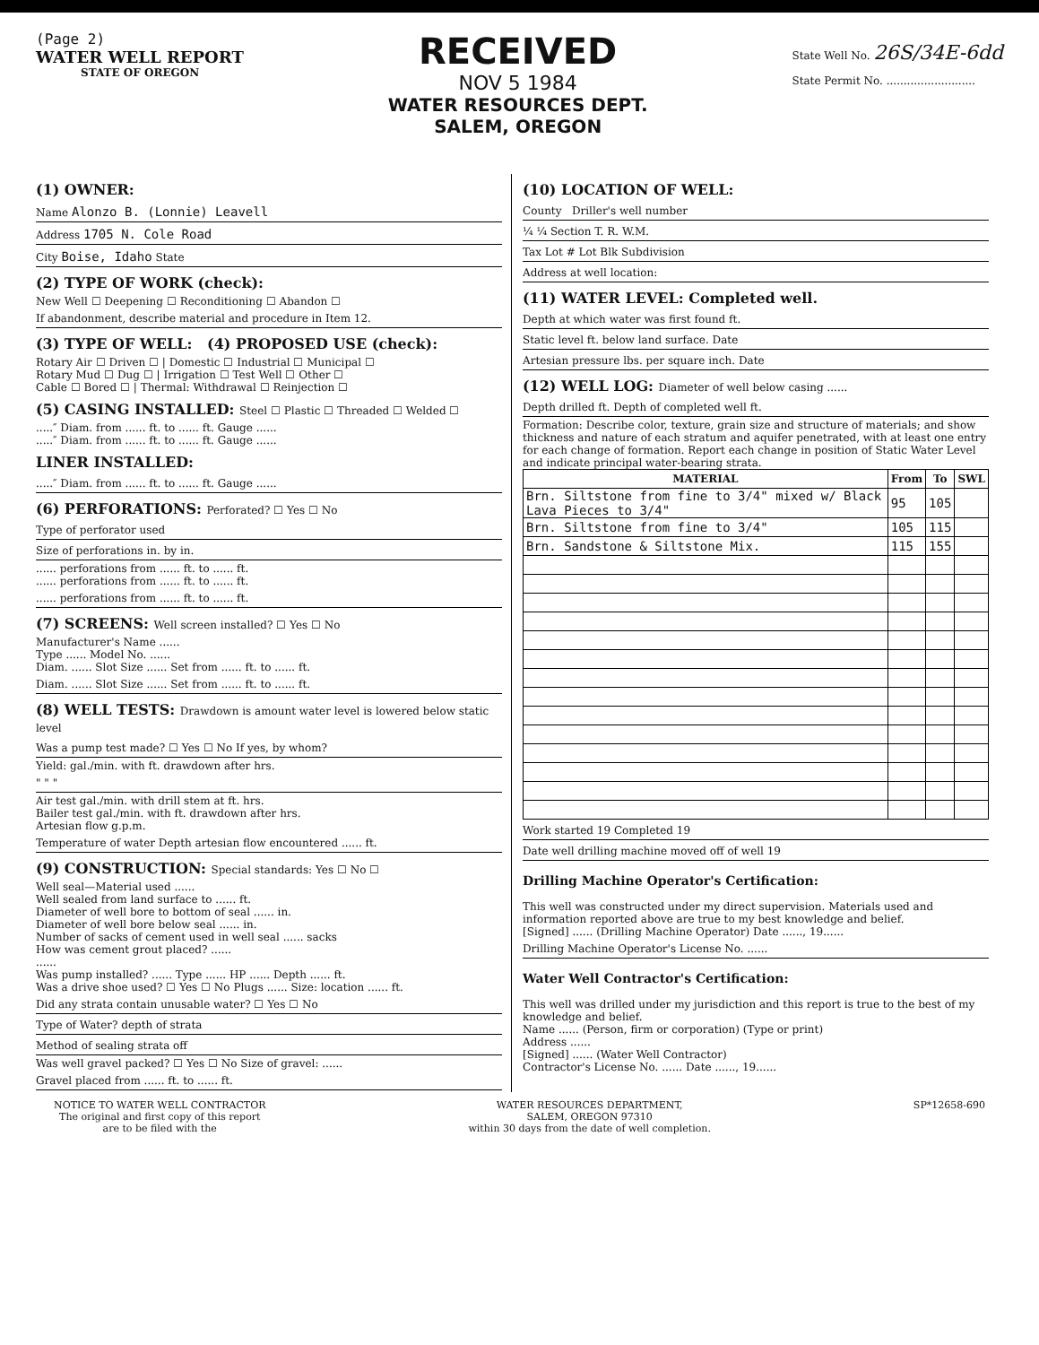(Page 2)
WATER WELL REPORT
STATE OF OREGON
RECEIVED
NOV 5 1984
WATER RESOURCES DEPT.
SALEM, OREGON
State Well No. 26S/34E-6dd
State Permit No. ..........................
(1) OWNER:
Name Alonzo B. (Lonnie) Leavell
Address 1705 N. Cole Road
City Boise, Idaho State
(2) TYPE OF WORK (check):
New Well ☐ Deepening ☐ Reconditioning ☐ Abandon ☐
If abandonment, describe material and procedure in Item 12.
(3) TYPE OF WELL: (4) PROPOSED USE (check):
Rotary Air ☐ Driven ☐ | Domestic ☐ Industrial ☐ Municipal ☐
Rotary Mud ☐ Dug ☐ | Irrigation ☐ Test Well ☐ Other ☐
Cable ☐ Bored ☐ | Thermal: Withdrawal ☐ Reinjection ☐
(5) CASING INSTALLED: Steel ☐ Plastic ☐ Threaded ☐ Welded ☐
.....″ Diam. from ...... ft. to ...... ft. Gauge ......
.....″ Diam. from ...... ft. to ...... ft. Gauge ......
LINER INSTALLED:
.....″ Diam. from ...... ft. to ...... ft. Gauge ......
(6) PERFORATIONS: Perforated? ☐ Yes ☐ No
Type of perforator used
Size of perforations in. by in.
...... perforations from ...... ft. to ...... ft.
...... perforations from ...... ft. to ...... ft.
...... perforations from ...... ft. to ...... ft.
(7) SCREENS: Well screen installed? ☐ Yes ☐ No
Manufacturer's Name ......
Type ...... Model No. ......
Diam. ...... Slot Size ...... Set from ...... ft. to ...... ft.
Diam. ...... Slot Size ...... Set from ...... ft. to ...... ft.
(8) WELL TESTS: Drawdown is amount water level is lowered below static level
Was a pump test made? ☐ Yes ☐ No If yes, by whom?
Yield: gal./min. with ft. drawdown after hrs.
" " "
Air test gal./min. with drill stem at ft. hrs.
Bailer test gal./min. with ft. drawdown after hrs.
Artesian flow g.p.m.
Temperature of water Depth artesian flow encountered ...... ft.
(9) CONSTRUCTION: Special standards: Yes ☐ No ☐
Well seal—Material used ......
Well sealed from land surface to ...... ft.
Diameter of well bore to bottom of seal ...... in.
Diameter of well bore below seal ...... in.
Number of sacks of cement used in well seal ...... sacks
How was cement grout placed? ......
......
Was pump installed? ...... Type ...... HP ...... Depth ...... ft.
Was a drive shoe used? ☐ Yes ☐ No Plugs ...... Size: location ...... ft.
Did any strata contain unusable water? ☐ Yes ☐ No
Type of Water? depth of strata
Method of sealing strata off
Was well gravel packed? ☐ Yes ☐ No Size of gravel: ......
Gravel placed from ...... ft. to ...... ft.
(10) LOCATION OF WELL:
County Driller's well number
¼ ¼ Section T. R. W.M.
Tax Lot # Lot Blk Subdivision
Address at well location:
(11) WATER LEVEL: Completed well.
Depth at which water was first found ft.
Static level ft. below land surface. Date
Artesian pressure lbs. per square inch. Date
(12) WELL LOG: Diameter of well below casing ......
Depth drilled ft. Depth of completed well ft.
Formation: Describe color, texture, grain size and structure of materials; and show thickness and nature of each stratum and aquifer penetrated, with at least one entry for each change of formation. Report each change in position of Static Water Level and indicate principal water-bearing strata.
| MATERIAL | From | To | SWL |
| --- | --- | --- | --- |
| Brn. Siltstone from fine to 3/4" mixed w/ Black Lava Pieces to 3/4" | 95 | 105 | |
| Brn. Siltstone from fine to 3/4" | 105 | 115 | |
| Brn. Sandstone & Siltstone Mix. | 115 | 155 | |
Work started 19 Completed 19
Date well drilling machine moved off of well 19
Drilling Machine Operator's Certification:
This well was constructed under my direct supervision. Materials used and information reported above are true to my best knowledge and belief.
[Signed] ...... (Drilling Machine Operator) Date ......, 19......
Drilling Machine Operator's License No. ......
Water Well Contractor's Certification:
This well was drilled under my jurisdiction and this report is true to the best of my knowledge and belief.
Name ...... (Person, firm or corporation) (Type or print)
Address ......
[Signed] ...... (Water Well Contractor)
Contractor's License No. ...... Date ......, 19......
NOTICE TO WATER WELL CONTRACTOR
The original and first copy of this report
are to be filed with the
WATER RESOURCES DEPARTMENT,
SALEM, OREGON 97310
within 30 days from the date of well completion.
SP*12658-690